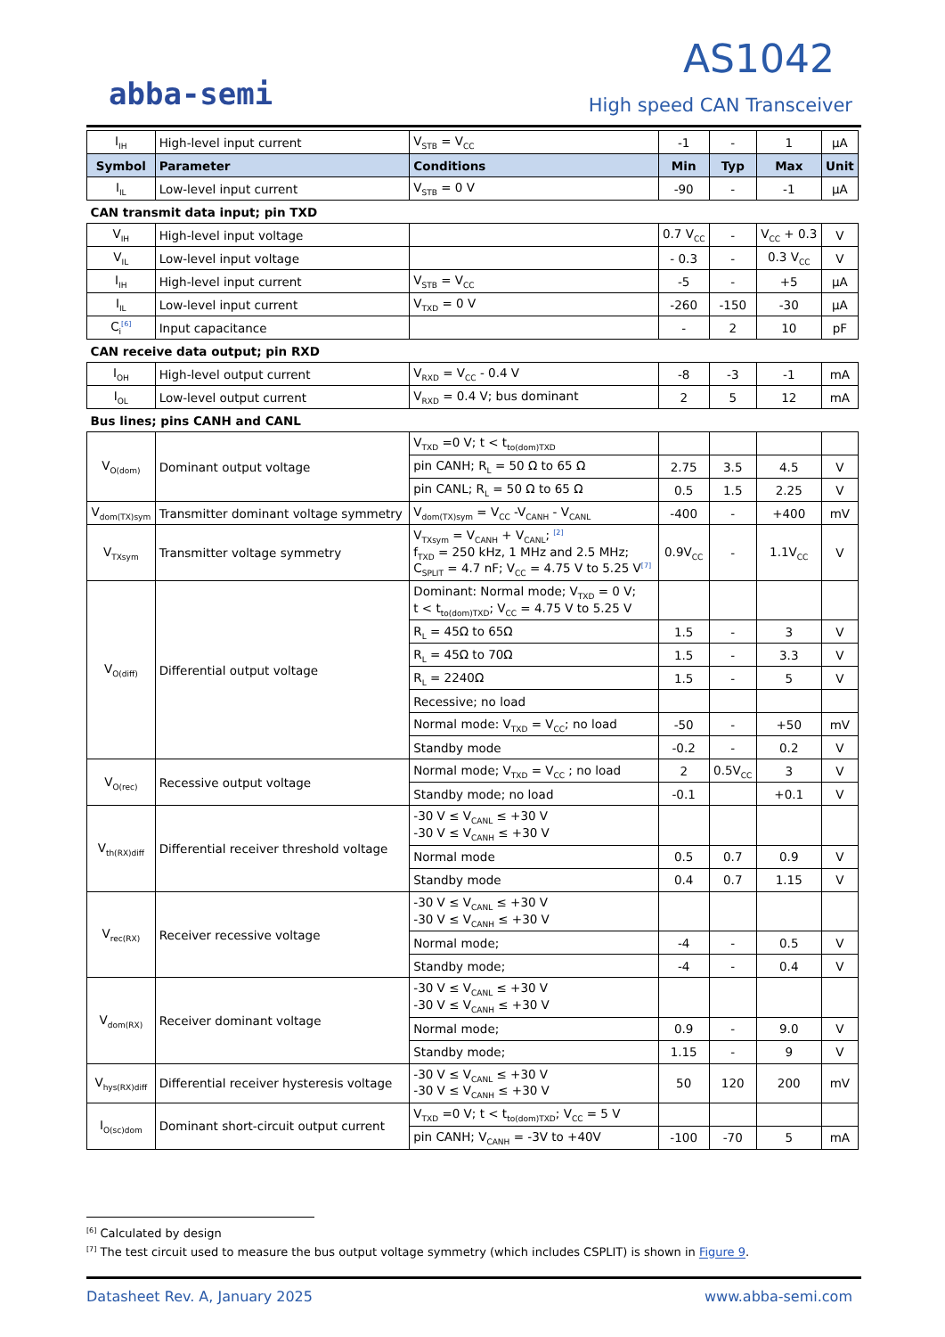abba-semi
AS1042
High speed CAN Transceiver
| I<sub>IH</sub> | High-level input current | V<sub>STB</sub> = V<sub>CC</sub> | -1 | - | 1 | µA |
| Symbol | Parameter | Conditions | Min | Typ | Max | Unit |
| I<sub>IL</sub> | Low-level input current | V<sub>STB</sub> = 0 V | -90 | - | -1 | µA |
| CAN transmit data input; pin TXD | | | | | | |
| V<sub>IH</sub> | High-level input voltage | | 0.7 V<sub>CC</sub> | - | V<sub>CC</sub> + 0.3 | V |
| V<sub>IL</sub> | Low-level input voltage | | - 0.3 | - | 0.3 V<sub>CC</sub> | V |
| I<sub>IH</sub> | High-level input current | V<sub>STB</sub> = V<sub>CC</sub> | -5 | - | +5 | µA |
| I<sub>IL</sub> | Low-level input current | V<sub>TXD</sub> = 0 V | -260 | -150 | -30 | µA |
| C<sub>i</sub><sup>[6]</sup> | Input capacitance | | - | 2 | 10 | pF |
| CAN receive data output; pin RXD | | | | | | |
| I<sub>OH</sub> | High-level output current | V<sub>RXD</sub> = V<sub>CC</sub> - 0.4 V | -8 | -3 | -1 | mA |
| I<sub>OL</sub> | Low-level output current | V<sub>RXD</sub> = 0.4 V; bus dominant | 2 | 5 | 12 | mA |
| Bus lines; pins CANH and CANL | | | | | | |
| V<sub>O(dom)</sub> | Dominant output voltage | V<sub>TXD</sub> =0 V; t < t<sub>to(dom)TXD</sub> | | | | |
| | | pin CANH; R<sub>L</sub> = 50 Ω to 65 Ω | 2.75 | 3.5 | 4.5 | V |
| | | pin CANL; R<sub>L</sub> = 50 Ω to 65 Ω | 0.5 | 1.5 | 2.25 | V |
| V<sub>dom(TX)sym</sub> | Transmitter dominant voltage symmetry | V<sub>dom(TX)sym</sub> = V<sub>CC</sub> -V<sub>CANH</sub> - V<sub>CANL</sub> | -400 | - | +400 | mV |
| V<sub>TXsym</sub> | Transmitter voltage symmetry | V<sub>TXsym</sub> = V<sub>CANH</sub> + V<sub>CANL</sub>; <sup>[2]</sup> f<sub>TXD</sub> = 250 kHz, 1 MHz and 2.5 MHz; C<sub>SPLIT</sub> = 4.7 nF; V<sub>CC</sub> = 4.75 V to 5.25 V<sup>[7]</sup> | 0.9V<sub>CC</sub> | - | 1.1V<sub>CC</sub> | V |
| V<sub>O(diff)</sub> | Differential output voltage | Dominant: Normal mode; V<sub>TXD</sub> = 0 V; t < t<sub>to(dom)TXD</sub>; V<sub>CC</sub> = 4.75 V to 5.25 V | | | | |
| | | R<sub>L</sub> = 45Ω to 65Ω | 1.5 | - | 3 | V |
| | | R<sub>L</sub> = 45Ω to 70Ω | 1.5 | - | 3.3 | V |
| | | R<sub>L</sub> = 2240Ω | 1.5 | - | 5 | V |
| | | Recessive; no load | | | | |
| | | Normal mode: V<sub>TXD</sub> = V<sub>CC</sub>; no load | -50 | - | +50 | mV |
| | | Standby mode | -0.2 | - | 0.2 | V |
| V<sub>O(rec)</sub> | Recessive output voltage | Normal mode; V<sub>TXD</sub> = V<sub>CC</sub> ; no load | 2 | 0.5V<sub>CC</sub> | 3 | V |
| | | Standby mode; no load | -0.1 | | +0.1 | V |
| V<sub>th(RX)diff</sub> | Differential receiver threshold voltage | -30 V ≤ V<sub>CANL</sub> ≤ +30 V -30 V ≤ V<sub>CANH</sub> ≤ +30 V | | | | |
| | | Normal mode | 0.5 | 0.7 | 0.9 | V |
| | | Standby mode | 0.4 | 0.7 | 1.15 | V |
| V<sub>rec(RX)</sub> | Receiver recessive voltage | -30 V ≤ V<sub>CANL</sub> ≤ +30 V -30 V ≤ V<sub>CANH</sub> ≤ +30 V | | | | |
| | | Normal mode; | -4 | - | 0.5 | V |
| | | Standby mode; | -4 | - | 0.4 | V |
| V<sub>dom(RX)</sub> | Receiver dominant voltage | -30 V ≤ V<sub>CANL</sub> ≤ +30 V -30 V ≤ V<sub>CANH</sub> ≤ +30 V | | | | |
| | | Normal mode; | 0.9 | - | 9.0 | V |
| | | Standby mode; | 1.15 | - | 9 | V |
| V<sub>hys(RX)diff</sub> | Differential receiver hysteresis voltage | -30 V ≤ V<sub>CANL</sub> ≤ +30 V -30 V ≤ V<sub>CANH</sub> ≤ +30 V | 50 | 120 | 200 | mV |
| I<sub>O(sc)dom</sub> | Dominant short-circuit output current | V<sub>TXD</sub> =0 V; t < t<sub>to(dom)TXD</sub>; V<sub>CC</sub> = 5 V | | | | |
| | | pin CANH; V<sub>CANH</sub> = -3V to +40V | -100 | -70 | 5 | mA |
<sup>[6]</sup> Calculated by design
<sup>[7]</sup> The test circuit used to measure the bus output voltage symmetry (which includes CSPLIT) is shown in Figure 9.
Datasheet Rev. A, January 2025 www.abba-semi.com